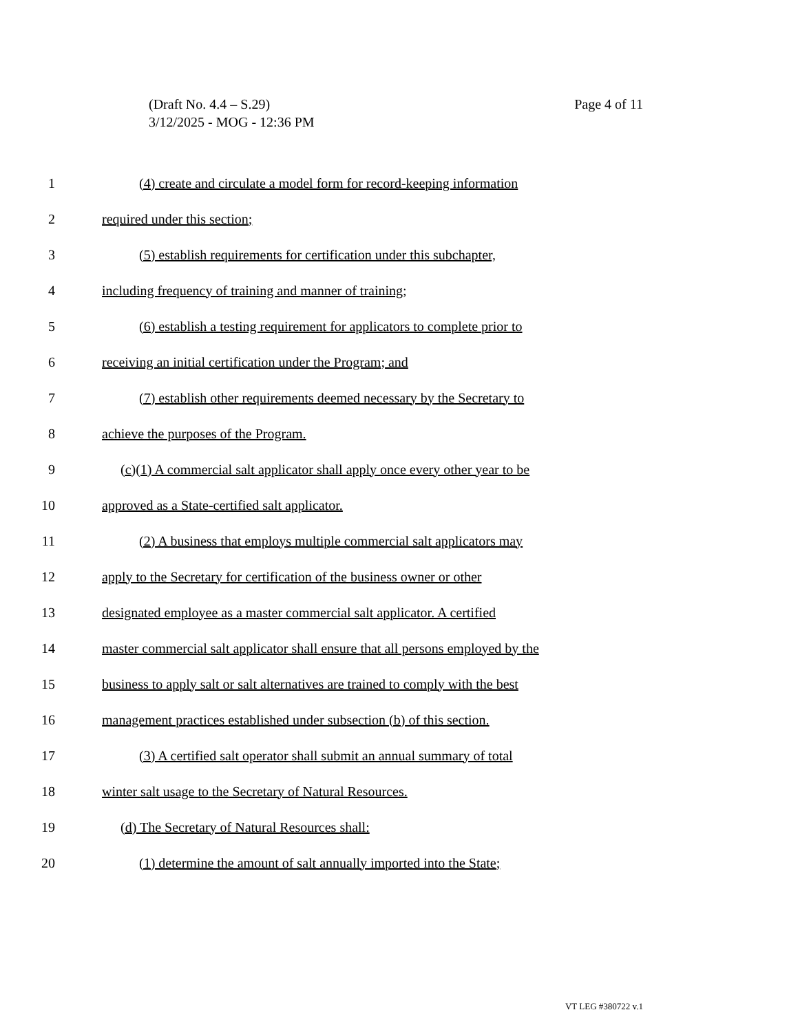Page 4 of 11 (Draft No. 4.4 – S.29)
3/12/2025 - MOG - 12:36 PM
1 (4) create and circulate a model form for record-keeping information
2 required under this section;
3 (5) establish requirements for certification under this subchapter,
4 including frequency of training and manner of training;
5 (6) establish a testing requirement for applicators to complete prior to
6 receiving an initial certification under the Program; and
7 (7) establish other requirements deemed necessary by the Secretary to
8 achieve the purposes of the Program.
9 (c)(1) A commercial salt applicator shall apply once every other year to be
10 approved as a State-certified salt applicator.
11 (2) A business that employs multiple commercial salt applicators may
12 apply to the Secretary for certification of the business owner or other
13 designated employee as a master commercial salt applicator. A certified
14 master commercial salt applicator shall ensure that all persons employed by the
15 business to apply salt or salt alternatives are trained to comply with the best
16 management practices established under subsection (b) of this section.
17 (3) A certified salt operator shall submit an annual summary of total
18 winter salt usage to the Secretary of Natural Resources.
19 (d) The Secretary of Natural Resources shall:
20 (1) determine the amount of salt annually imported into the State;
VT LEG #380722 v.1